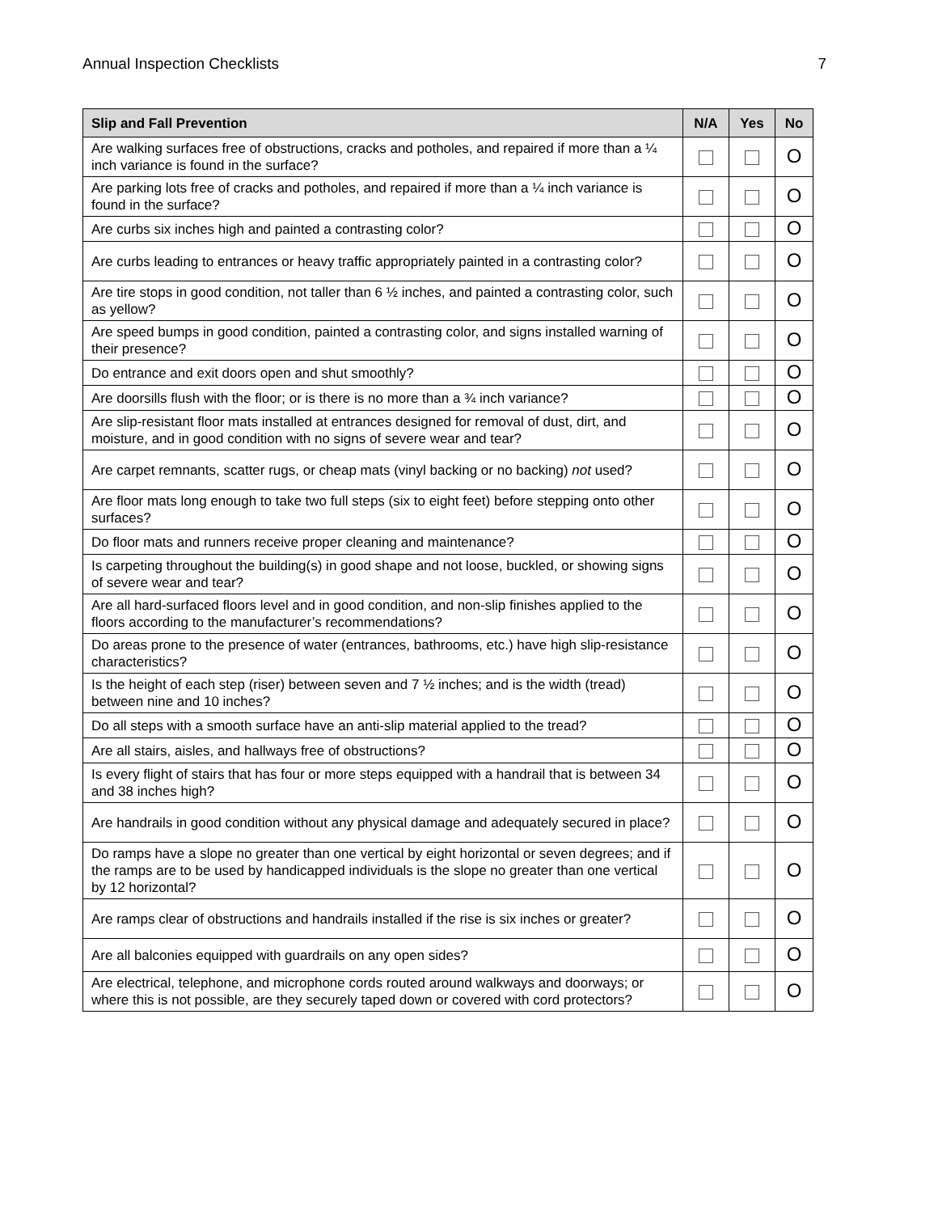Annual Inspection Checklists 7
| Slip and Fall Prevention | N/A | Yes | No |
| --- | --- | --- | --- |
| Are walking surfaces free of obstructions, cracks and potholes, and repaired if more than a ¼ inch variance is found in the surface? | | | O |
| Are parking lots free of cracks and potholes, and repaired if more than a ¼ inch variance is found in the surface? | | | O |
| Are curbs six inches high and painted a contrasting color? | | | O |
| Are curbs leading to entrances or heavy traffic appropriately painted in a contrasting color? | | | O |
| Are tire stops in good condition, not taller than 6 ½ inches, and painted a contrasting color, such as yellow? | | | O |
| Are speed bumps in good condition, painted a contrasting color, and signs installed warning of their presence? | | | O |
| Do entrance and exit doors open and shut smoothly? | | | O |
| Are doorsills flush with the floor; or is there is no more than a ¾ inch variance? | | | O |
| Are slip-resistant floor mats installed at entrances designed for removal of dust, dirt, and moisture, and in good condition with no signs of severe wear and tear? | | | O |
| Are carpet remnants, scatter rugs, or cheap mats (vinyl backing or no backing) not used? | | | O |
| Are floor mats long enough to take two full steps (six to eight feet) before stepping onto other surfaces? | | | O |
| Do floor mats and runners receive proper cleaning and maintenance? | | | O |
| Is carpeting throughout the building(s) in good shape and not loose, buckled, or showing signs of severe wear and tear? | | | O |
| Are all hard-surfaced floors level and in good condition, and non-slip finishes applied to the floors according to the manufacturer’s recommendations? | | | O |
| Do areas prone to the presence of water (entrances, bathrooms, etc.) have high slip-resistance characteristics? | | | O |
| Is the height of each step (riser) between seven and 7 ½ inches; and is the width (tread) between nine and 10 inches? | | | O |
| Do all steps with a smooth surface have an anti-slip material applied to the tread? | | | O |
| Are all stairs, aisles, and hallways free of obstructions? | | | O |
| Is every flight of stairs that has four or more steps equipped with a handrail that is between 34 and 38 inches high? | | | O |
| Are handrails in good condition without any physical damage and adequately secured in place? | | | O |
| Do ramps have a slope no greater than one vertical by eight horizontal or seven degrees; and if the ramps are to be used by handicapped individuals is the slope no greater than one vertical by 12 horizontal? | | | O |
| Are ramps clear of obstructions and handrails installed if the rise is six inches or greater? | | | O |
| Are all balconies equipped with guardrails on any open sides? | | | O |
| Are electrical, telephone, and microphone cords routed around walkways and doorways; or where this is not possible, are they securely taped down or covered with cord protectors? | | | O |